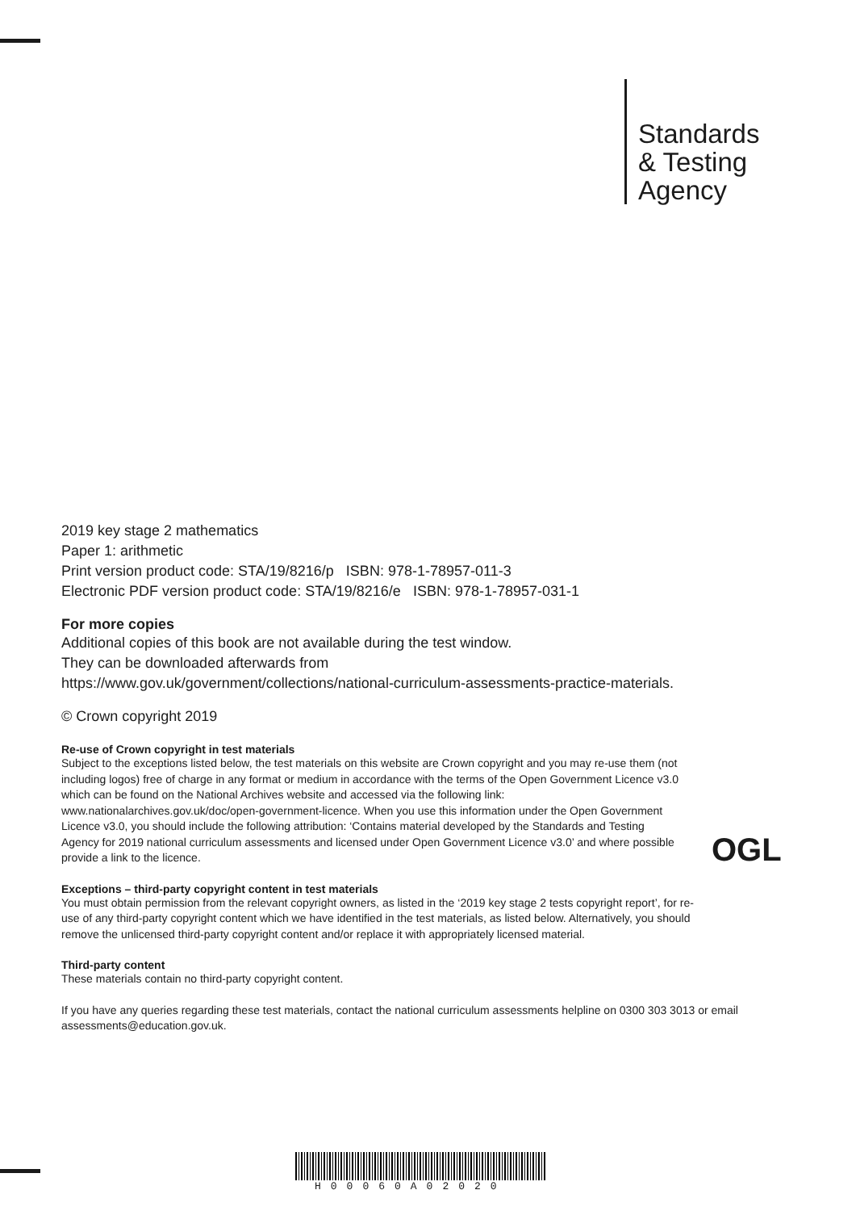Standards
& Testing
Agency
2019 key stage 2 mathematics
Paper 1: arithmetic
Print version product code: STA/19/8216/p ISBN: 978-1-78957-011-3
Electronic PDF version product code: STA/19/8216/e ISBN: 978-1-78957-031-1
For more copies
Additional copies of this book are not available during the test window.
They can be downloaded afterwards from
https://www.gov.uk/government/collections/national-curriculum-assessments-practice-materials.
© Crown copyright 2019
Re-use of Crown copyright in test materials
Subject to the exceptions listed below, the test materials on this website are Crown copyright and you may re-use them (not including logos) free of charge in any format or medium in accordance with the terms of the Open Government Licence v3.0 which can be found on the National Archives website and accessed via the following link: www.nationalarchives.gov.uk/doc/open-government-licence. When you use this information under the Open Government Licence v3.0, you should include the following attribution: ‘Contains material developed by the Standards and Testing Agency for 2019 national curriculum assessments and licensed under Open Government Licence v3.0’ and where possible provide a link to the licence.
Exceptions – third-party copyright content in test materials
You must obtain permission from the relevant copyright owners, as listed in the ‘2019 key stage 2 tests copyright report’, for re-use of any third-party copyright content which we have identified in the test materials, as listed below. Alternatively, you should remove the unlicensed third-party copyright content and/or replace it with appropriately licensed material.
Third-party content
These materials contain no third-party copyright content.
If you have any queries regarding these test materials, contact the national curriculum assessments helpline on 0300 303 3013 or email assessments@education.gov.uk.
OGL
H00060A02020